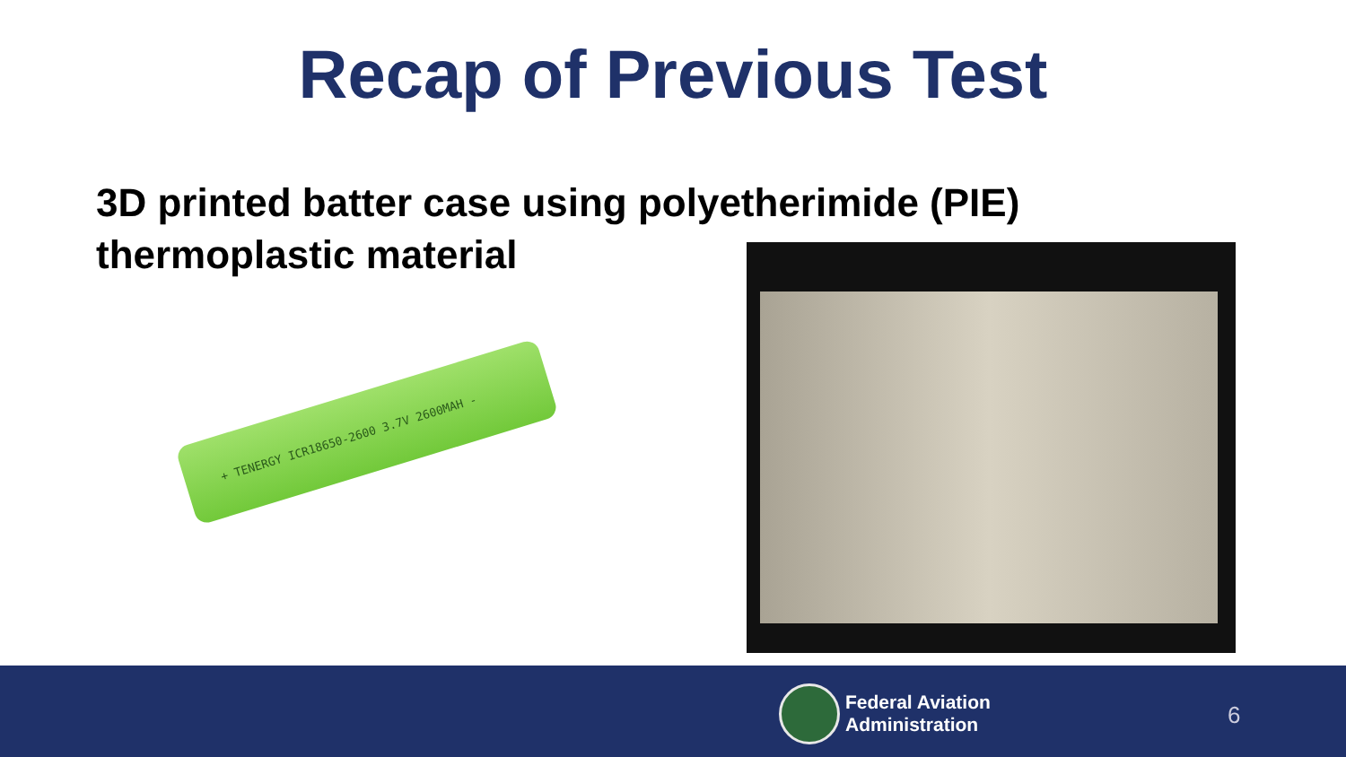Recap of Previous Test
3D printed batter case using polyetherimide (PIE) thermoplastic material
+ TENERGY ICR18650-2600 3.7V 2600MAH -
Federal Aviation
Administration
6